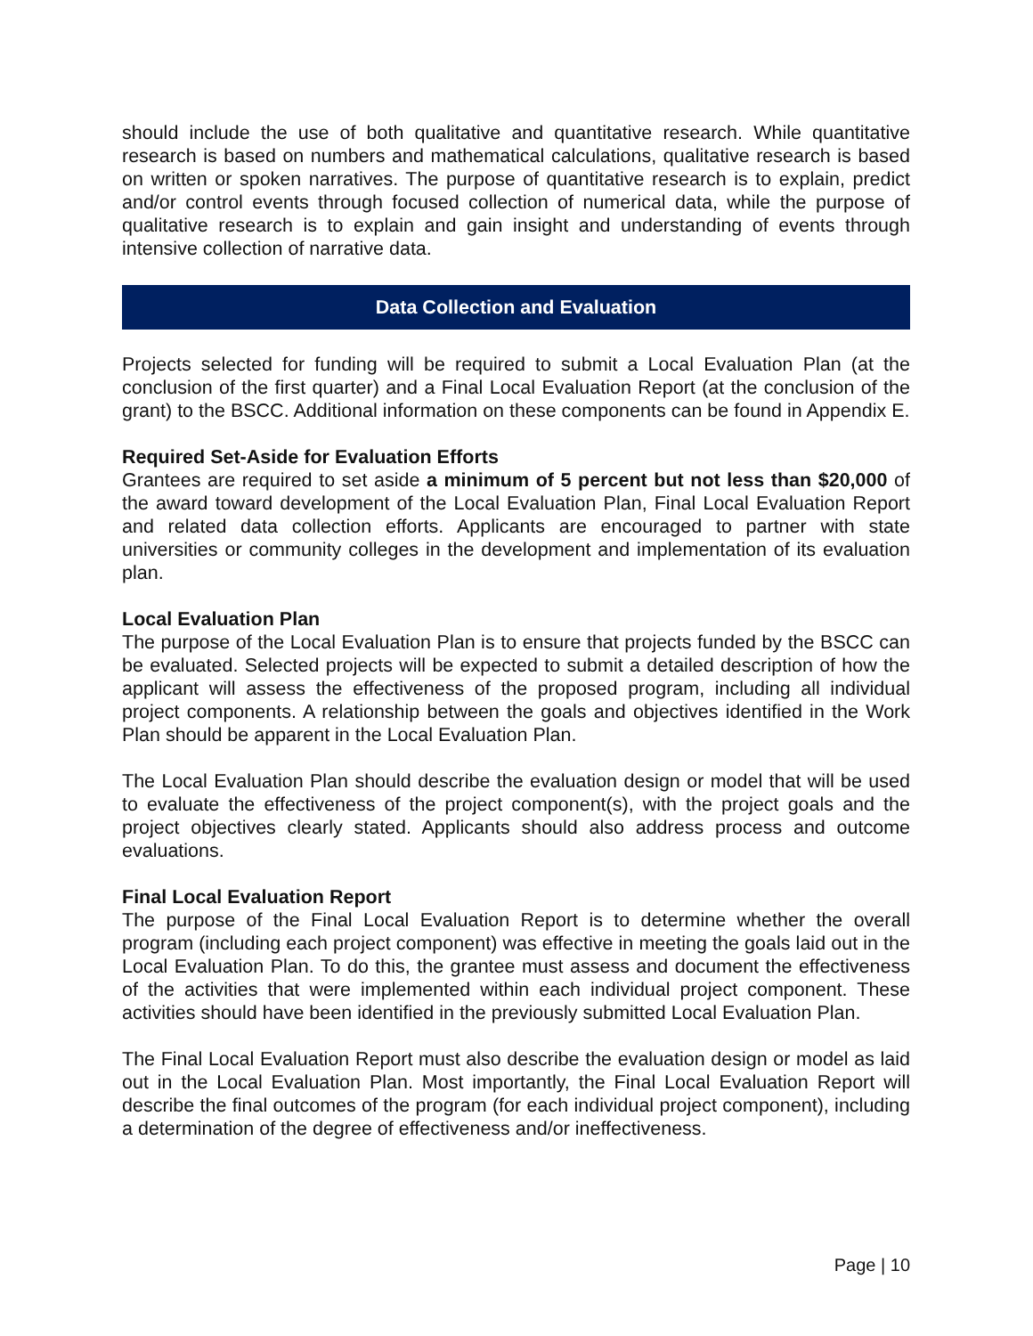should include the use of both qualitative and quantitative research. While quantitative research is based on numbers and mathematical calculations, qualitative research is based on written or spoken narratives. The purpose of quantitative research is to explain, predict and/or control events through focused collection of numerical data, while the purpose of qualitative research is to explain and gain insight and understanding of events through intensive collection of narrative data.
Data Collection and Evaluation
Projects selected for funding will be required to submit a Local Evaluation Plan (at the conclusion of the first quarter) and a Final Local Evaluation Report (at the conclusion of the grant) to the BSCC. Additional information on these components can be found in Appendix E.
Required Set-Aside for Evaluation Efforts
Grantees are required to set aside a minimum of 5 percent but not less than $20,000 of the award toward development of the Local Evaluation Plan, Final Local Evaluation Report and related data collection efforts. Applicants are encouraged to partner with state universities or community colleges in the development and implementation of its evaluation plan.
Local Evaluation Plan
The purpose of the Local Evaluation Plan is to ensure that projects funded by the BSCC can be evaluated. Selected projects will be expected to submit a detailed description of how the applicant will assess the effectiveness of the proposed program, including all individual project components. A relationship between the goals and objectives identified in the Work Plan should be apparent in the Local Evaluation Plan.
The Local Evaluation Plan should describe the evaluation design or model that will be used to evaluate the effectiveness of the project component(s), with the project goals and the project objectives clearly stated. Applicants should also address process and outcome evaluations.
Final Local Evaluation Report
The purpose of the Final Local Evaluation Report is to determine whether the overall program (including each project component) was effective in meeting the goals laid out in the Local Evaluation Plan. To do this, the grantee must assess and document the effectiveness of the activities that were implemented within each individual project component. These activities should have been identified in the previously submitted Local Evaluation Plan.
The Final Local Evaluation Report must also describe the evaluation design or model as laid out in the Local Evaluation Plan. Most importantly, the Final Local Evaluation Report will describe the final outcomes of the program (for each individual project component), including a determination of the degree of effectiveness and/or ineffectiveness.
Page | 10